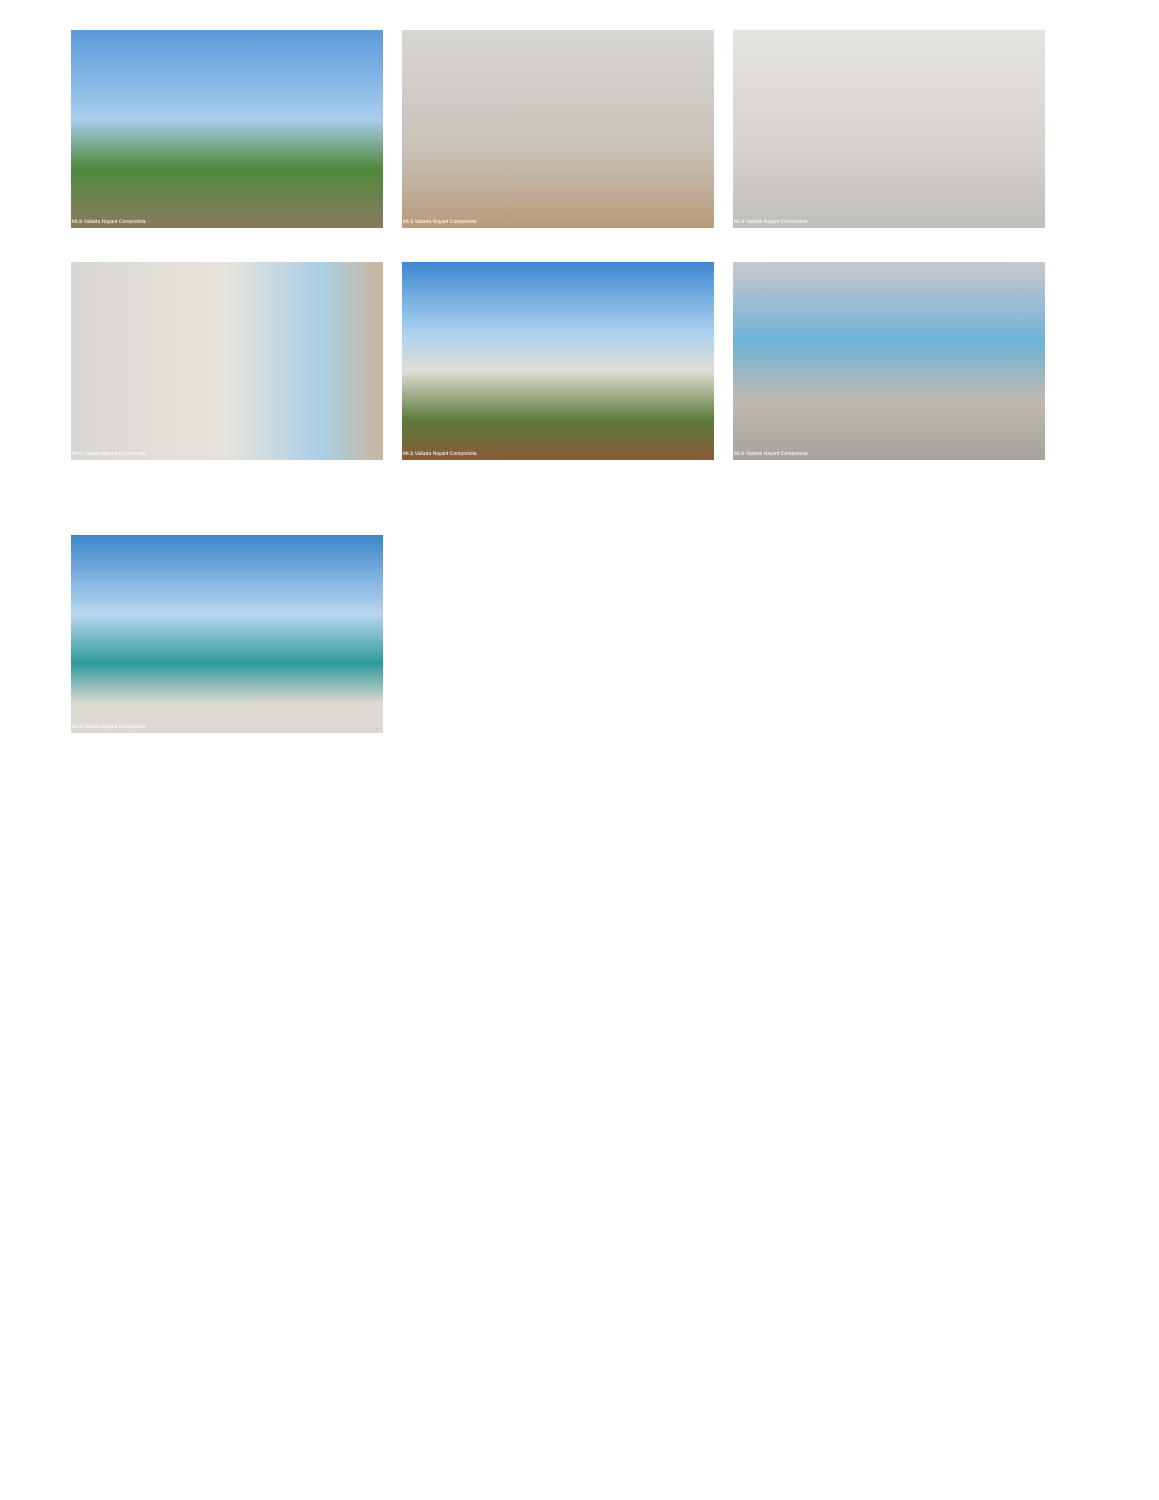MLS Vallarta Nayarit Compostela MLS Vallarta Nayarit Compostela MLS Vallarta Nayarit Compostela
MLS Vallarta Nayarit Compostela MLS Vallarta Nayarit Compostela MLS Vallarta Nayarit Compostela
MLS Vallarta Nayarit Compostela